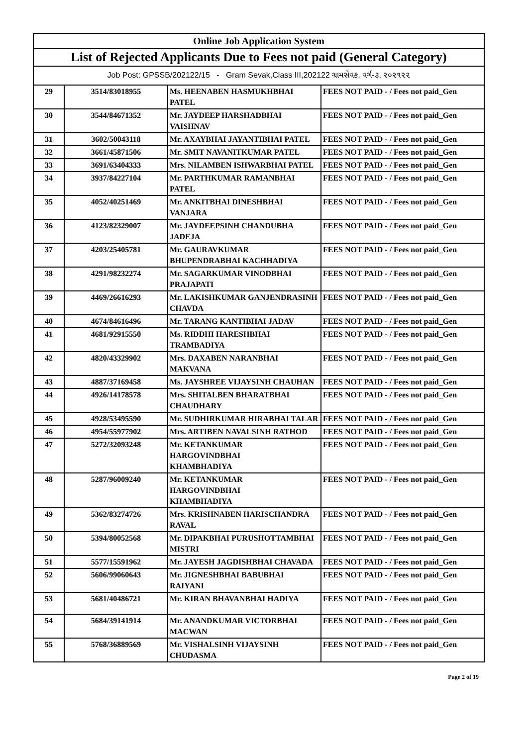| Online Job Application System | | | |
| --- | --- | --- | --- |
| List of Rejected Applicants Due to Fees not paid (General Category) | | | |
| Job Post: GPSSB/202122/15 - Gram Sevak,Class III,202122 ગ્રામસેવક, વર્ગ-૩, ૨૦૨૧૨૨ | | | |
| 29 | 3514/83018955 | Ms. HEENABEN HASMUKHBHAI PATEL | FEES NOT PAID - / Fees not paid_Gen |
| 30 | 3544/84671352 | Mr. JAYDEEP HARSHADBHAI VAISHNAV | FEES NOT PAID - / Fees not paid_Gen |
| 31 | 3602/50043118 | Mr. AXAYBHAI JAYANTIBHAI PATEL | FEES NOT PAID - / Fees not paid_Gen |
| 32 | 3661/45871506 | Mr. SMIT NAVANITKUMAR PATEL | FEES NOT PAID - / Fees not paid_Gen |
| 33 | 3691/63404333 | Mrs. NILAMBEN ISHWARBHAI PATEL | FEES NOT PAID - / Fees not paid_Gen |
| 34 | 3937/84227104 | Mr. PARTHKUMAR RAMANBHAI PATEL | FEES NOT PAID - / Fees not paid_Gen |
| 35 | 4052/40251469 | Mr. ANKITBHAI DINESHBHAI VANJARA | FEES NOT PAID - / Fees not paid_Gen |
| 36 | 4123/82329007 | Mr. JAYDEEPSINH CHANDUBHA JADEJA | FEES NOT PAID - / Fees not paid_Gen |
| 37 | 4203/25405781 | Mr. GAURAVKUMAR BHUPENDRABHAI KACHHADIYA | FEES NOT PAID - / Fees not paid_Gen |
| 38 | 4291/98232274 | Mr. SAGARKUMAR VINODBHAI PRAJAPATI | FEES NOT PAID - / Fees not paid_Gen |
| 39 | 4469/26616293 | Mr. LAKISHKUMAR GANJENDRASINH CHAVDA | FEES NOT PAID - / Fees not paid_Gen |
| 40 | 4674/84616496 | Mr. TARANG KANTIBHAI JADAV | FEES NOT PAID - / Fees not paid_Gen |
| 41 | 4681/92915550 | Ms. RIDDHI HARESHBHAI TRAMBADIYA | FEES NOT PAID - / Fees not paid_Gen |
| 42 | 4820/43329902 | Mrs. DAXABEN NARANBHAI MAKVANA | FEES NOT PAID - / Fees not paid_Gen |
| 43 | 4887/37169458 | Ms. JAYSHREE VIJAYSINH CHAUHAN | FEES NOT PAID - / Fees not paid_Gen |
| 44 | 4926/14178578 | Mrs. SHITALBEN BHARATBHAI CHAUDHARY | FEES NOT PAID - / Fees not paid_Gen |
| 45 | 4928/53495590 | Mr. SUDHIRKUMAR HIRABHAI TALAR | FEES NOT PAID - / Fees not paid_Gen |
| 46 | 4954/55977902 | Mrs. ARTIBEN NAVALSINH RATHOD | FEES NOT PAID - / Fees not paid_Gen |
| 47 | 5272/32093248 | Mr. KETANKUMAR HARGOVINDBHAI KHAMBHADIYA | FEES NOT PAID - / Fees not paid_Gen |
| 48 | 5287/96009240 | Mr. KETANKUMAR HARGOVINDBHAI KHAMBHADIYA | FEES NOT PAID - / Fees not paid_Gen |
| 49 | 5362/83274726 | Mrs. KRISHNABEN HARISCHANDRA RAVAL | FEES NOT PAID - / Fees not paid_Gen |
| 50 | 5394/80052568 | Mr. DIPAKBHAI PURUSHOTTAMBHAI MISTRI | FEES NOT PAID - / Fees not paid_Gen |
| 51 | 5577/15591962 | Mr. JAYESH JAGDISHBHAI CHAVADA | FEES NOT PAID - / Fees not paid_Gen |
| 52 | 5606/99060643 | Mr. JIGNESHBHAI BABUBHAI RAIYANI | FEES NOT PAID - / Fees not paid_Gen |
| 53 | 5681/40486721 | Mr. KIRAN BHAVANBHAI HADIYA | FEES NOT PAID - / Fees not paid_Gen |
| 54 | 5684/39141914 | Mr. ANANDKUMAR VICTORBHAI MACWAN | FEES NOT PAID - / Fees not paid_Gen |
| 55 | 5768/36889569 | Mr. VISHALSINH VIJAYSINH CHUDASMA | FEES NOT PAID - / Fees not paid_Gen |
Page 2 of 19